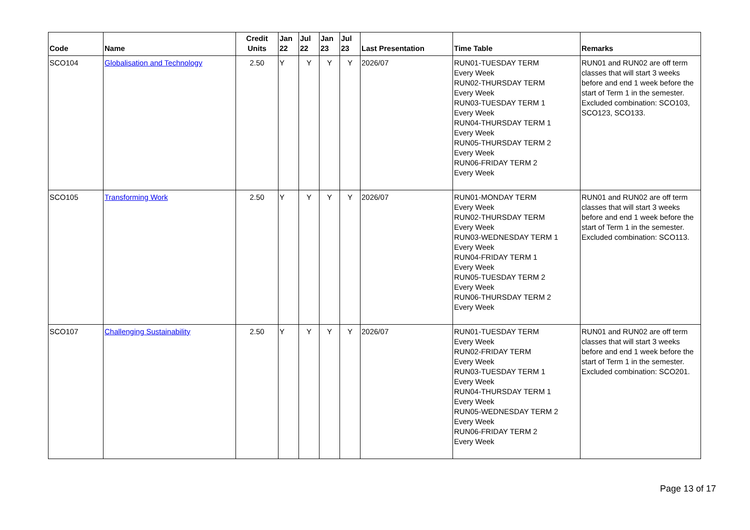| Code | Name | Credit Units | Jan 22 | Jul 22 | Jan 23 | Jul 23 | Last Presentation | Time Table | Remarks |
| --- | --- | --- | --- | --- | --- | --- | --- | --- | --- |
| SCO104 | Globalisation and Technology | 2.50 | Y | Y | Y | Y | 2026/07 | RUN01-TUESDAY TERM Every Week RUN02-THURSDAY TERM Every Week RUN03-TUESDAY TERM 1 Every Week RUN04-THURSDAY TERM 1 Every Week RUN05-THURSDAY TERM 2 Every Week RUN06-FRIDAY TERM 2 Every Week | RUN01 and RUN02 are off term classes that will start 3 weeks before and end 1 week before the start of Term 1 in the semester. Excluded combination: SCO103, SCO123, SCO133. |
| SCO105 | Transforming Work | 2.50 | Y | Y | Y | Y | 2026/07 | RUN01-MONDAY TERM Every Week RUN02-THURSDAY TERM Every Week RUN03-WEDNESDAY TERM 1 Every Week RUN04-FRIDAY TERM 1 Every Week RUN05-TUESDAY TERM 2 Every Week RUN06-THURSDAY TERM 2 Every Week | RUN01 and RUN02 are off term classes that will start 3 weeks before and end 1 week before the start of Term 1 in the semester. Excluded combination: SCO113. |
| SCO107 | Challenging Sustainability | 2.50 | Y | Y | Y | Y | 2026/07 | RUN01-TUESDAY TERM Every Week RUN02-FRIDAY TERM Every Week RUN03-TUESDAY TERM 1 Every Week RUN04-THURSDAY TERM 1 Every Week RUN05-WEDNESDAY TERM 2 Every Week RUN06-FRIDAY TERM 2 Every Week | RUN01 and RUN02 are off term classes that will start 3 weeks before and end 1 week before the start of Term 1 in the semester. Excluded combination: SCO201. |
Page 13 of 17